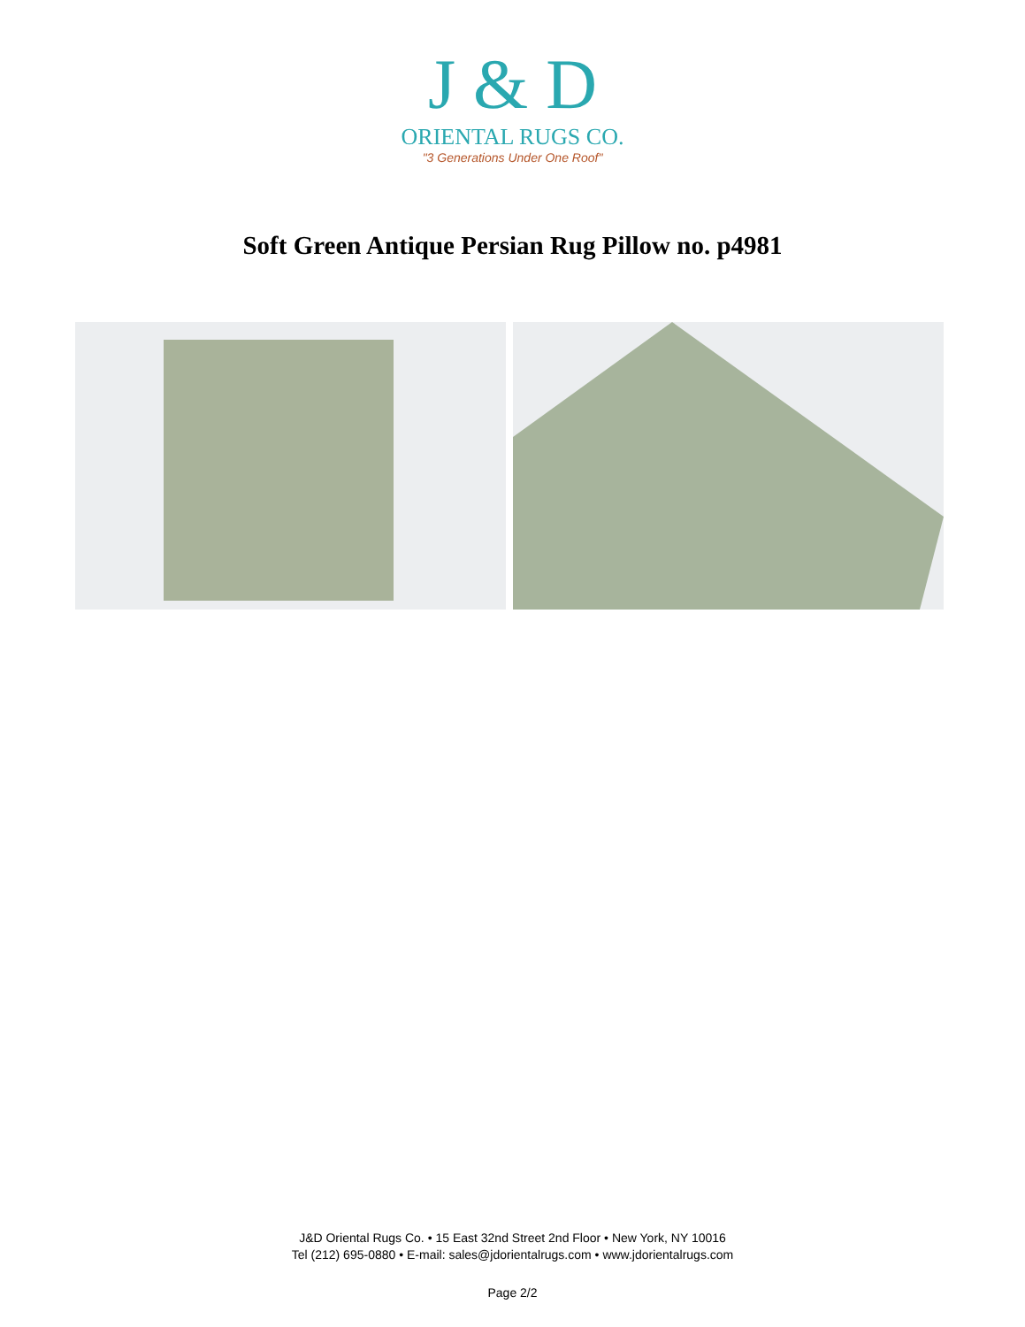J & D
ORIENTAL RUGS CO.
"3 Generations Under One Roof"
Soft Green Antique Persian Rug Pillow no. p4981
J&D Oriental Rugs Co. • 15 East 32nd Street 2nd Floor • New York, NY 10016
Tel (212) 695-0880 • E-mail: sales@jdorientalrugs.com • www.jdorientalrugs.com
Page 2/2